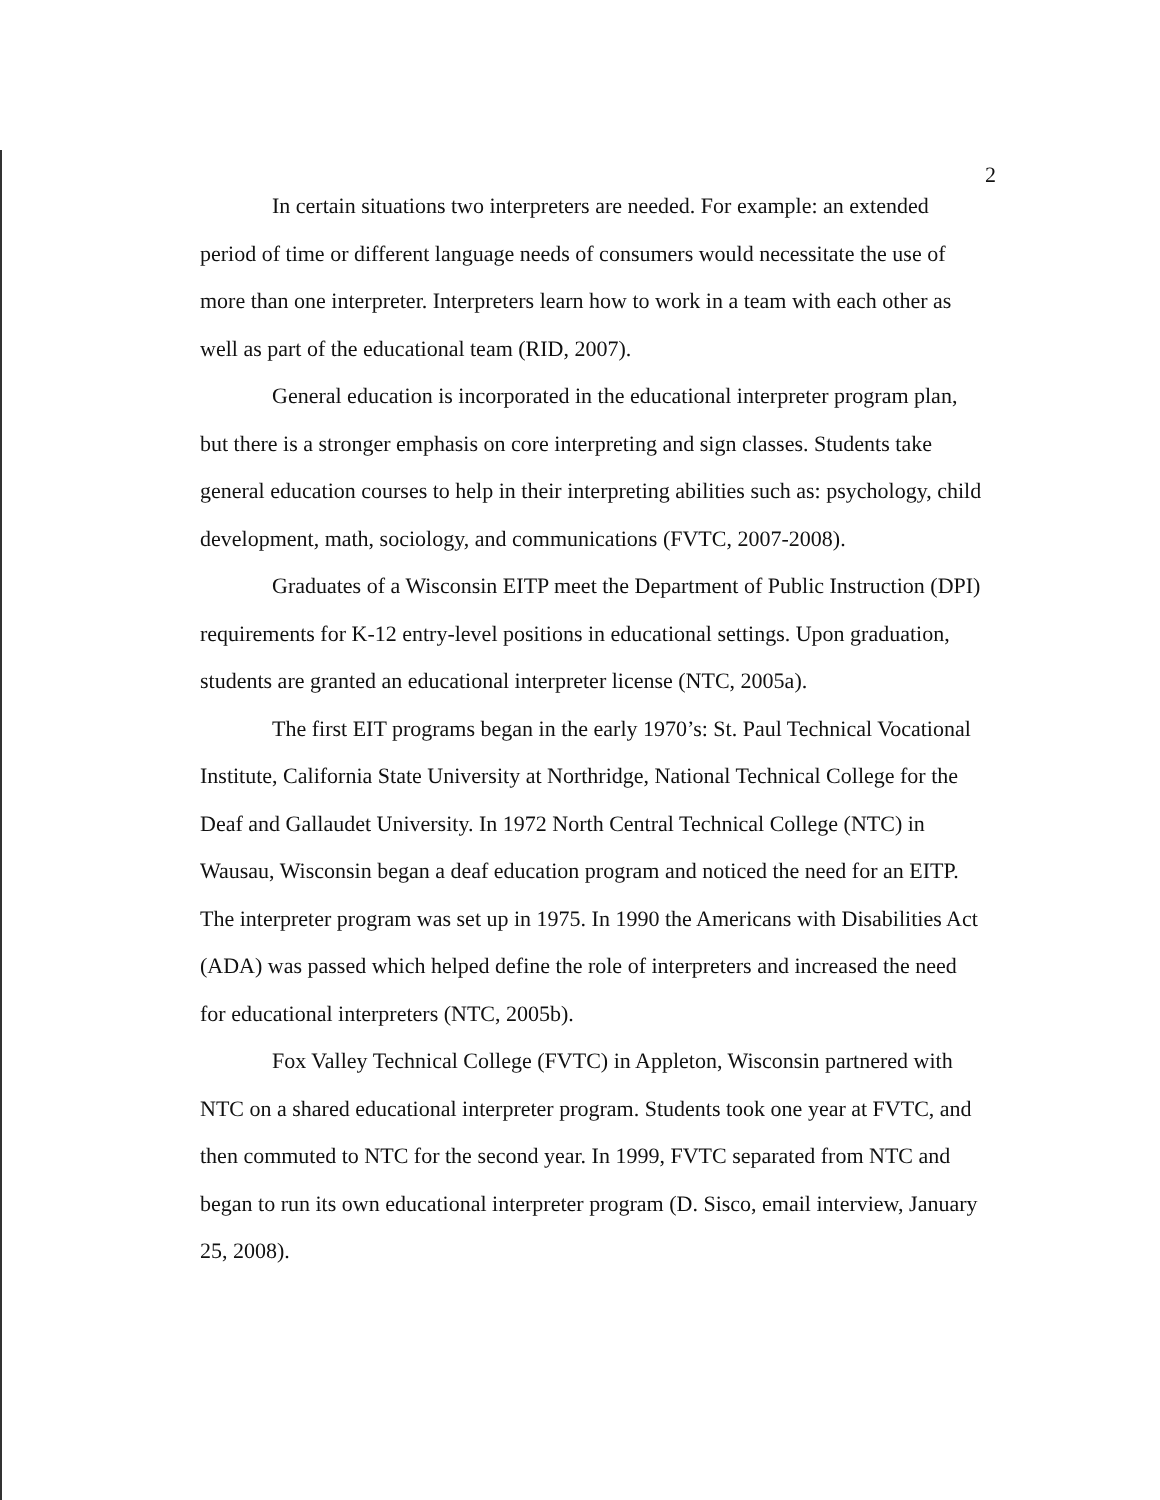2
In certain situations two interpreters are needed. For example: an extended period of time or different language needs of consumers would necessitate the use of more than one interpreter. Interpreters learn how to work in a team with each other as well as part of the educational team (RID, 2007).
General education is incorporated in the educational interpreter program plan, but there is a stronger emphasis on core interpreting and sign classes. Students take general education courses to help in their interpreting abilities such as: psychology, child development, math, sociology, and communications (FVTC, 2007-2008).
Graduates of a Wisconsin EITP meet the Department of Public Instruction (DPI) requirements for K-12 entry-level positions in educational settings. Upon graduation, students are granted an educational interpreter license (NTC, 2005a).
The first EIT programs began in the early 1970’s: St. Paul Technical Vocational Institute, California State University at Northridge, National Technical College for the Deaf and Gallaudet University. In 1972 North Central Technical College (NTC) in Wausau, Wisconsin began a deaf education program and noticed the need for an EITP. The interpreter program was set up in 1975. In 1990 the Americans with Disabilities Act (ADA) was passed which helped define the role of interpreters and increased the need for educational interpreters (NTC, 2005b).
Fox Valley Technical College (FVTC) in Appleton, Wisconsin partnered with NTC on a shared educational interpreter program. Students took one year at FVTC, and then commuted to NTC for the second year. In 1999, FVTC separated from NTC and began to run its own educational interpreter program (D. Sisco, email interview, January 25, 2008).